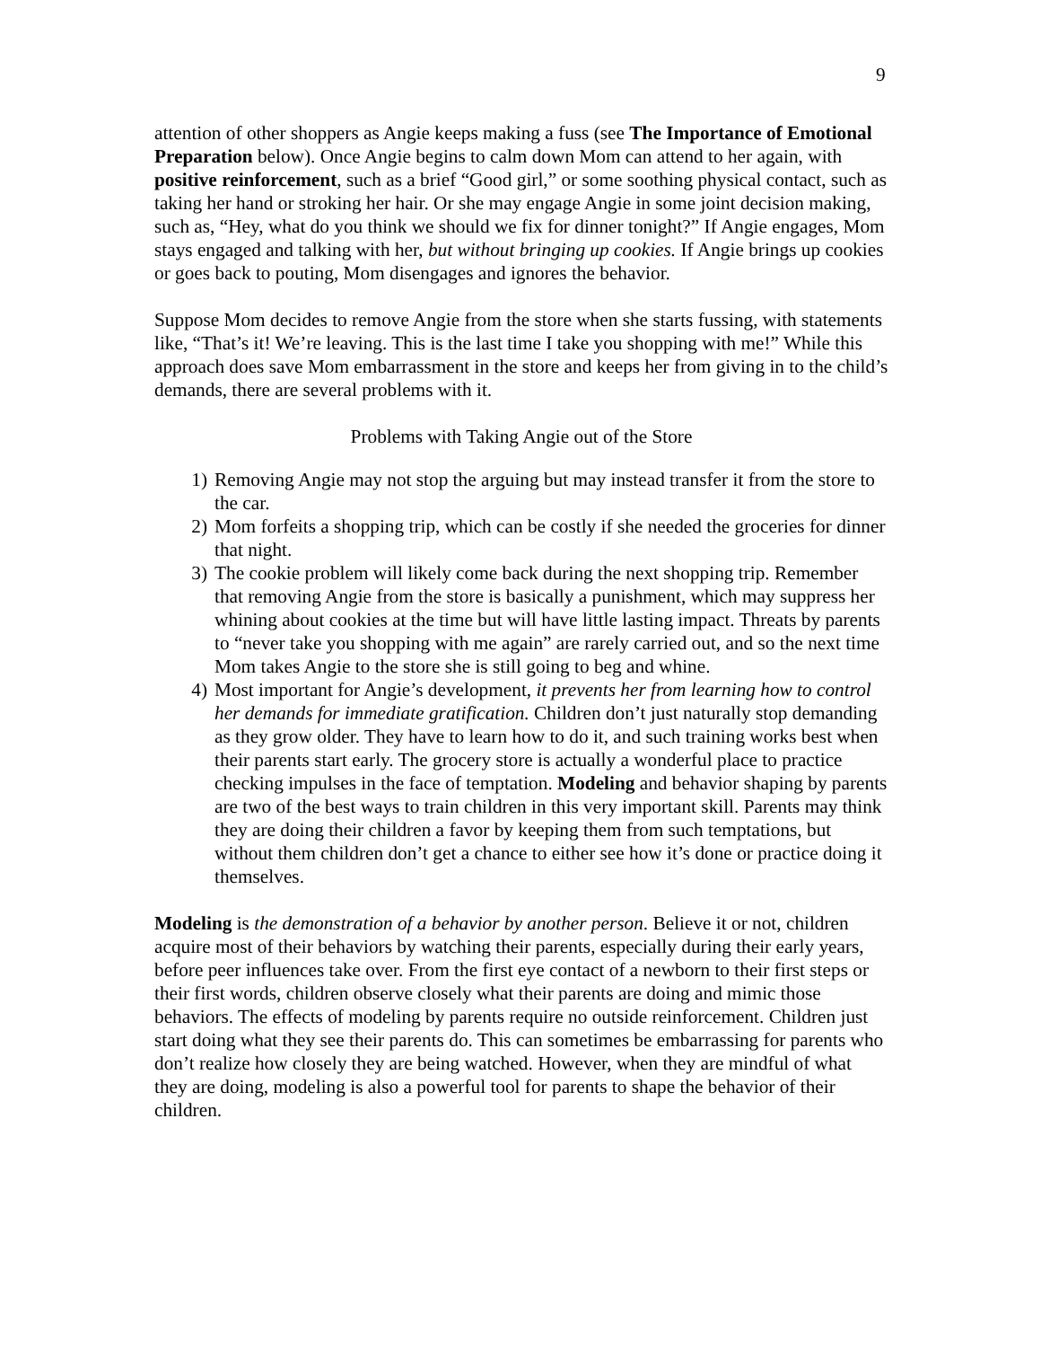9
attention of other shoppers as Angie keeps making a fuss (see The Importance of Emotional Preparation below). Once Angie begins to calm down Mom can attend to her again, with positive reinforcement, such as a brief “Good girl,” or some soothing physical contact, such as taking her hand or stroking her hair. Or she may engage Angie in some joint decision making, such as, “Hey, what do you think we should we fix for dinner tonight?” If Angie engages, Mom stays engaged and talking with her, but without bringing up cookies. If Angie brings up cookies or goes back to pouting, Mom disengages and ignores the behavior.
Suppose Mom decides to remove Angie from the store when she starts fussing, with statements like, “That’s it! We’re leaving. This is the last time I take you shopping with me!” While this approach does save Mom embarrassment in the store and keeps her from giving in to the child’s demands, there are several problems with it.
Problems with Taking Angie out of the Store
1) Removing Angie may not stop the arguing but may instead transfer it from the store to the car.
2) Mom forfeits a shopping trip, which can be costly if she needed the groceries for dinner that night.
3) The cookie problem will likely come back during the next shopping trip. Remember that removing Angie from the store is basically a punishment, which may suppress her whining about cookies at the time but will have little lasting impact. Threats by parents to “never take you shopping with me again” are rarely carried out, and so the next time Mom takes Angie to the store she is still going to beg and whine.
4) Most important for Angie’s development, it prevents her from learning how to control her demands for immediate gratification. Children don’t just naturally stop demanding as they grow older. They have to learn how to do it, and such training works best when their parents start early. The grocery store is actually a wonderful place to practice checking impulses in the face of temptation. Modeling and behavior shaping by parents are two of the best ways to train children in this very important skill. Parents may think they are doing their children a favor by keeping them from such temptations, but without them children don’t get a chance to either see how it’s done or practice doing it themselves.
Modeling is the demonstration of a behavior by another person. Believe it or not, children acquire most of their behaviors by watching their parents, especially during their early years, before peer influences take over. From the first eye contact of a newborn to their first steps or their first words, children observe closely what their parents are doing and mimic those behaviors. The effects of modeling by parents require no outside reinforcement. Children just start doing what they see their parents do. This can sometimes be embarrassing for parents who don’t realize how closely they are being watched. However, when they are mindful of what they are doing, modeling is also a powerful tool for parents to shape the behavior of their children.